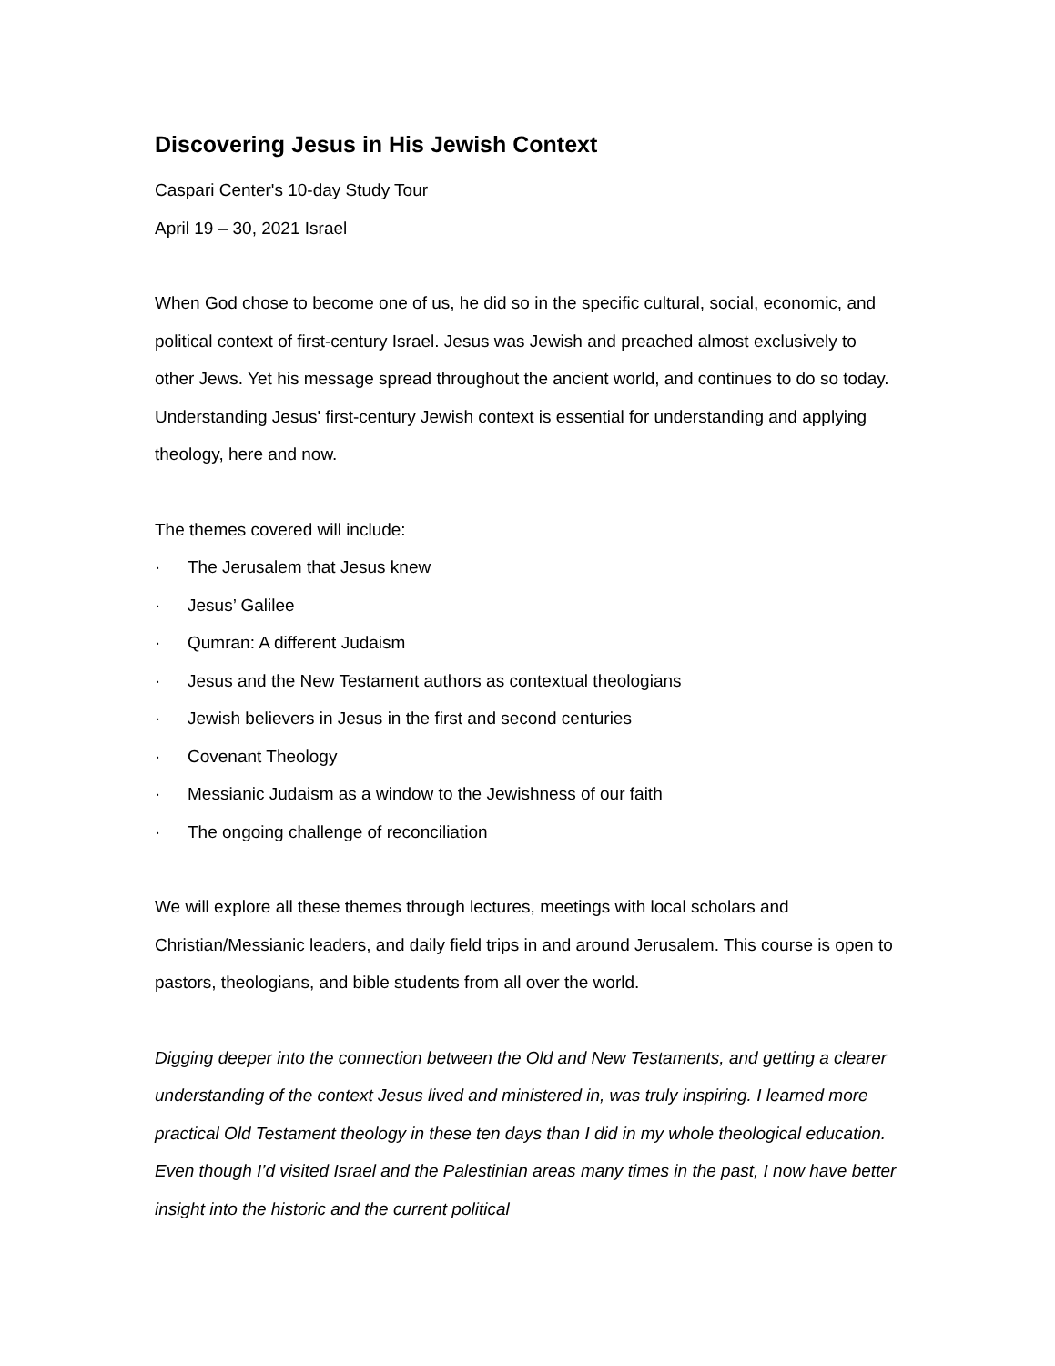Discovering Jesus in His Jewish Context
Caspari Center's 10-day Study Tour
April 19 – 30, 2021 Israel
When God chose to become one of us, he did so in the specific cultural, social, economic, and political context of first-century Israel. Jesus was Jewish and preached almost exclusively to other Jews. Yet his message spread throughout the ancient world, and continues to do so today. Understanding Jesus' first-century Jewish context is essential for understanding and applying theology, here and now.
The themes covered will include:
· The Jerusalem that Jesus knew
· Jesus’ Galilee
· Qumran: A different Judaism
· Jesus and the New Testament authors as contextual theologians
· Jewish believers in Jesus in the first and second centuries
· Covenant Theology
· Messianic Judaism as a window to the Jewishness of our faith
· The ongoing challenge of reconciliation
We will explore all these themes through lectures, meetings with local scholars and Christian/Messianic leaders, and daily field trips in and around Jerusalem. This course is open to pastors, theologians, and bible students from all over the world.
Digging deeper into the connection between the Old and New Testaments, and getting a clearer understanding of the context Jesus lived and ministered in, was truly inspiring. I learned more practical Old Testament theology in these ten days than I did in my whole theological education. Even though I’d visited Israel and the Palestinian areas many times in the past, I now have better insight into the historic and the current political